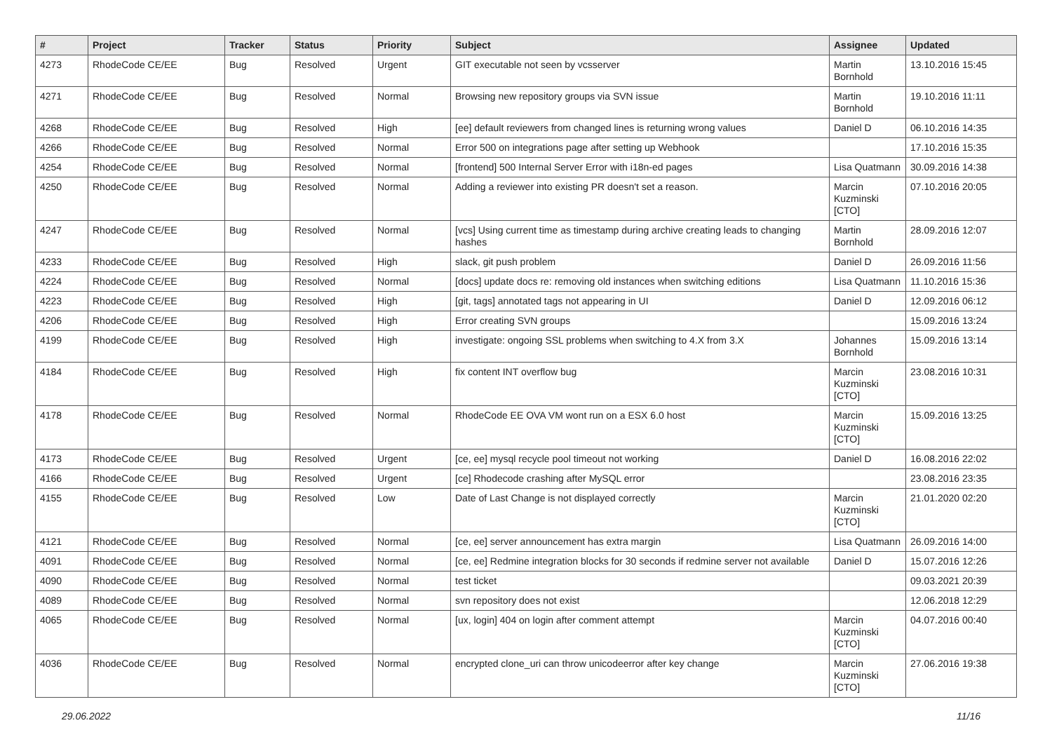| # | Project | Tracker | Status | Priority | Subject | Assignee | Updated |
| --- | --- | --- | --- | --- | --- | --- | --- |
| 4273 | RhodeCode CE/EE | Bug | Resolved | Urgent | GIT executable not seen by vcsserver | Martin Bornhold | 13.10.2016 15:45 |
| 4271 | RhodeCode CE/EE | Bug | Resolved | Normal | Browsing new repository groups via SVN issue | Martin Bornhold | 19.10.2016 11:11 |
| 4268 | RhodeCode CE/EE | Bug | Resolved | High | [ee] default reviewers from changed lines is returning wrong values | Daniel D | 06.10.2016 14:35 |
| 4266 | RhodeCode CE/EE | Bug | Resolved | Normal | Error 500 on integrations page after setting up Webhook | | 17.10.2016 15:35 |
| 4254 | RhodeCode CE/EE | Bug | Resolved | Normal | [frontend] 500 Internal Server Error with i18n-ed pages | Lisa Quatmann | 30.09.2016 14:38 |
| 4250 | RhodeCode CE/EE | Bug | Resolved | Normal | Adding a reviewer into existing PR doesn't set a reason. | Marcin Kuzminski [CTO] | 07.10.2016 20:05 |
| 4247 | RhodeCode CE/EE | Bug | Resolved | Normal | [vcs] Using current time as timestamp during archive creating leads to changing hashes | Martin Bornhold | 28.09.2016 12:07 |
| 4233 | RhodeCode CE/EE | Bug | Resolved | High | slack, git push problem | Daniel D | 26.09.2016 11:56 |
| 4224 | RhodeCode CE/EE | Bug | Resolved | Normal | [docs] update docs re: removing old instances when switching editions | Lisa Quatmann | 11.10.2016 15:36 |
| 4223 | RhodeCode CE/EE | Bug | Resolved | High | [git, tags] annotated tags not appearing in UI | Daniel D | 12.09.2016 06:12 |
| 4206 | RhodeCode CE/EE | Bug | Resolved | High | Error creating SVN groups | | 15.09.2016 13:24 |
| 4199 | RhodeCode CE/EE | Bug | Resolved | High | investigate: ongoing SSL problems when switching to 4.X from 3.X | Johannes Bornhold | 15.09.2016 13:14 |
| 4184 | RhodeCode CE/EE | Bug | Resolved | High | fix content INT overflow bug | Marcin Kuzminski [CTO] | 23.08.2016 10:31 |
| 4178 | RhodeCode CE/EE | Bug | Resolved | Normal | RhodeCode EE OVA VM wont run on a ESX 6.0 host | Marcin Kuzminski [CTO] | 15.09.2016 13:25 |
| 4173 | RhodeCode CE/EE | Bug | Resolved | Urgent | [ce, ee] mysql recycle pool timeout not working | Daniel D | 16.08.2016 22:02 |
| 4166 | RhodeCode CE/EE | Bug | Resolved | Urgent | [ce] Rhodecode crashing after MySQL error | | 23.08.2016 23:35 |
| 4155 | RhodeCode CE/EE | Bug | Resolved | Low | Date of Last Change is not displayed correctly | Marcin Kuzminski [CTO] | 21.01.2020 02:20 |
| 4121 | RhodeCode CE/EE | Bug | Resolved | Normal | [ce, ee] server announcement has extra margin | Lisa Quatmann | 26.09.2016 14:00 |
| 4091 | RhodeCode CE/EE | Bug | Resolved | Normal | [ce, ee] Redmine integration blocks for 30 seconds if redmine server not available | Daniel D | 15.07.2016 12:26 |
| 4090 | RhodeCode CE/EE | Bug | Resolved | Normal | test ticket | | 09.03.2021 20:39 |
| 4089 | RhodeCode CE/EE | Bug | Resolved | Normal | svn repository does not exist | | 12.06.2018 12:29 |
| 4065 | RhodeCode CE/EE | Bug | Resolved | Normal | [ux, login] 404 on login after comment attempt | Marcin Kuzminski [CTO] | 04.07.2016 00:40 |
| 4036 | RhodeCode CE/EE | Bug | Resolved | Normal | encrypted clone_uri can throw unicodeerror after key change | Marcin Kuzminski [CTO] | 27.06.2016 19:38 |
29.06.2022 11/16